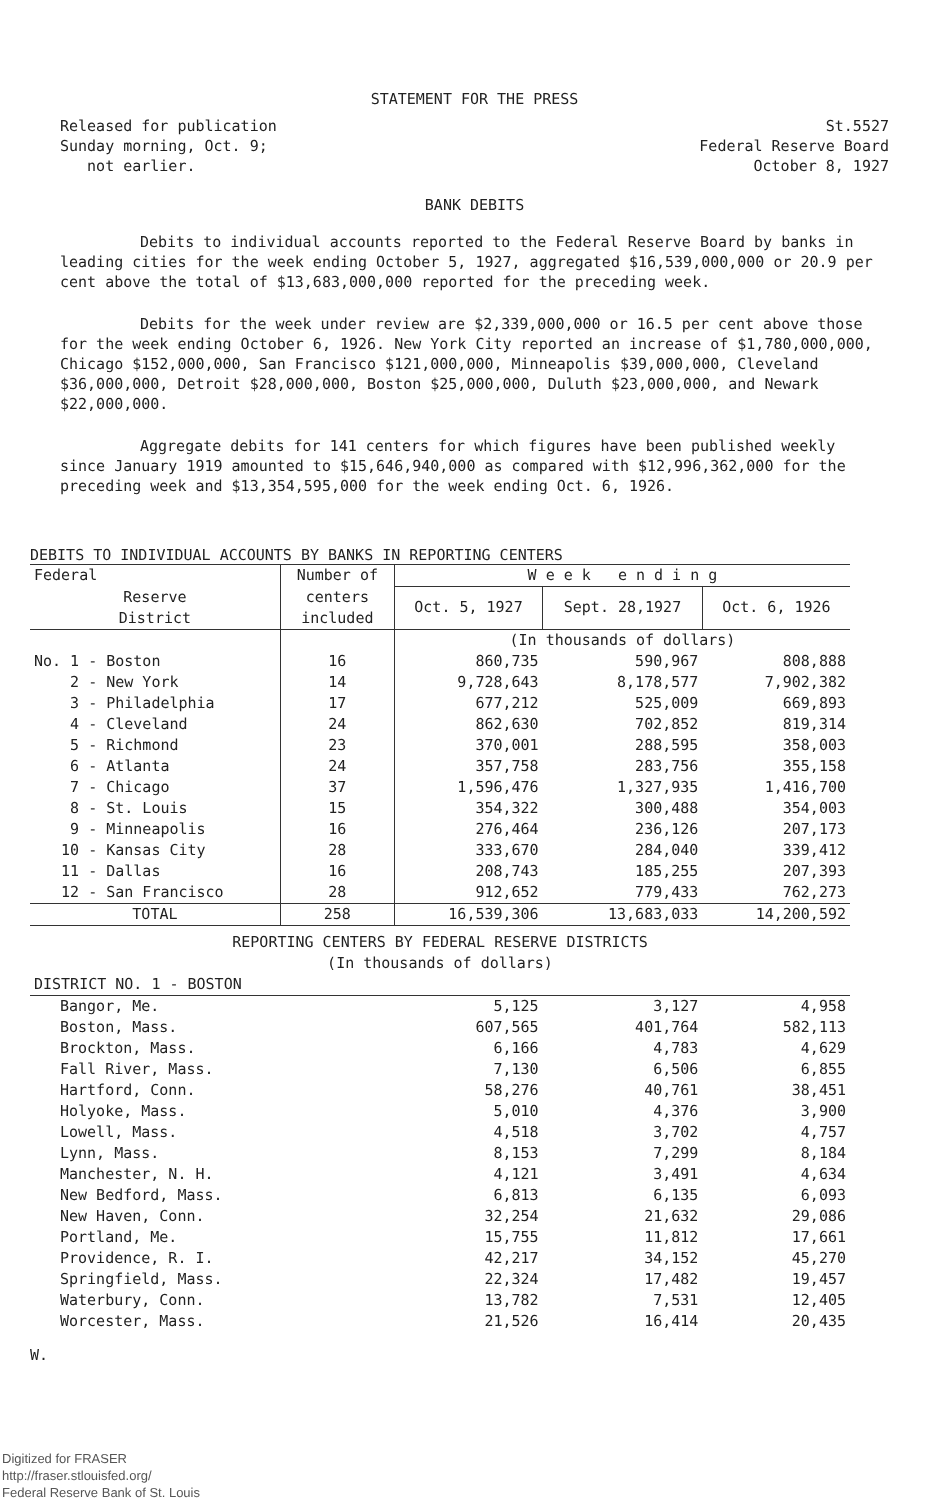STATEMENT FOR THE PRESS
Released for publication
Sunday morning, Oct. 9;
not earlier.
St.5527
Federal Reserve Board
October 8, 1927
BANK DEBITS
Debits to individual accounts reported to the Federal Reserve Board by banks in leading cities for the week ending October 5, 1927, aggregated $16,539,000,000 or 20.9 per cent above the total of $13,683,000,000 reported for the preceding week.
Debits for the week under review are $2,339,000,000 or 16.5 per cent above those for the week ending October 6, 1926. New York City reported an increase of $1,780,000,000, Chicago $152,000,000, San Francisco $121,000,000, Minneapolis $39,000,000, Cleveland $36,000,000, Detroit $28,000,000, Boston $25,000,000, Duluth $23,000,000, and Newark $22,000,000.
Aggregate debits for 141 centers for which figures have been published weekly since January 1919 amounted to $15,646,940,000 as compared with $12,996,362,000 for the preceding week and $13,354,595,000 for the week ending Oct. 6, 1926.
DEBITS TO INDIVIDUAL ACCOUNTS BY BANKS IN REPORTING CENTERS
| Federal | Number of | W e e k e n d i n g | | |
| --- | --- | --- | --- | --- |
| Reserve District | centers included | Oct. 5, 1927 | Sept. 28,1927 | Oct. 6, 1926 |
| | | (In thousands of dollars) | | |
| No. 1 - Boston | 16 | 860,735 | 590,967 | 808,888 |
| 2 - New York | 14 | 9,728,643 | 8,178,577 | 7,902,382 |
| 3 - Philadelphia | 17 | 677,212 | 525,009 | 669,893 |
| 4 - Cleveland | 24 | 862,630 | 702,852 | 819,314 |
| 5 - Richmond | 23 | 370,001 | 288,595 | 358,003 |
| 6 - Atlanta | 24 | 357,758 | 283,756 | 355,158 |
| 7 - Chicago | 37 | 1,596,476 | 1,327,935 | 1,416,700 |
| 8 - St. Louis | 15 | 354,322 | 300,488 | 354,003 |
| 9 - Minneapolis | 16 | 276,464 | 236,126 | 207,173 |
| 10 - Kansas City | 28 | 333,670 | 284,040 | 339,412 |
| 11 - Dallas | 16 | 208,743 | 185,255 | 207,393 |
| 12 - San Francisco | 28 | 912,652 | 779,433 | 762,273 |
| TOTAL | 258 | 16,539,306 | 13,683,033 | 14,200,592 |
| REPORTING CENTERS BY FEDERAL RESERVE DISTRICTS | | | | |
| (In thousands of dollars) | | | | |
| DISTRICT NO. 1 - BOSTON | | | | |
| Bangor, Me. | | 5,125 | 3,127 | 4,958 |
| Boston, Mass. | | 607,565 | 401,764 | 582,113 |
| Brockton, Mass. | | 6,166 | 4,783 | 4,629 |
| Fall River, Mass. | | 7,130 | 6,506 | 6,855 |
| Hartford, Conn. | | 58,276 | 40,761 | 38,451 |
| Holyoke, Mass. | | 5,010 | 4,376 | 3,900 |
| Lowell, Mass. | | 4,518 | 3,702 | 4,757 |
| Lynn, Mass. | | 8,153 | 7,299 | 8,184 |
| Manchester, N. H. | | 4,121 | 3,491 | 4,634 |
| New Bedford, Mass. | | 6,813 | 6,135 | 6,093 |
| New Haven, Conn. | | 32,254 | 21,632 | 29,086 |
| Portland, Me. | | 15,755 | 11,812 | 17,661 |
| Providence, R. I. | | 42,217 | 34,152 | 45,270 |
| Springfield, Mass. | | 22,324 | 17,482 | 19,457 |
| Waterbury, Conn. | | 13,782 | 7,531 | 12,405 |
| Worcester, Mass. | | 21,526 | 16,414 | 20,435 |
W.
Digitized for FRASER
http://fraser.stlouisfed.org/
Federal Reserve Bank of St. Louis